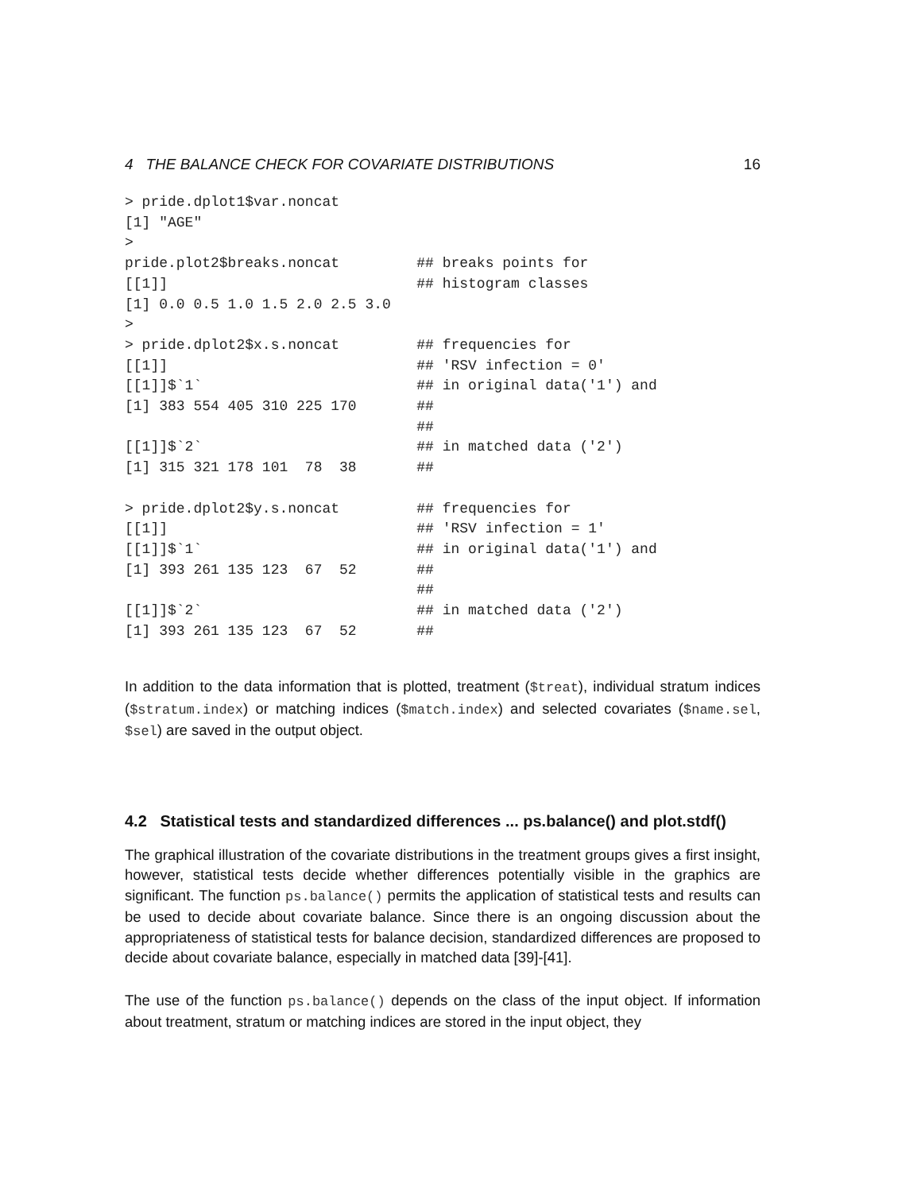4 THE BALANCE CHECK FOR COVARIATE DISTRIBUTIONS 16
> pride.dplot1$var.noncat
[1] "AGE"
>
pride.plot2$breaks.noncat         ## breaks points for
[[1]]                             ## histogram classes
[1] 0.0 0.5 1.0 1.5 2.0 2.5 3.0
>
> pride.dplot2$x.s.noncat         ## frequencies for
[[1]]                             ## 'RSV infection = 0'
[[1]]$`1`                         ## in original data('1') and
[1] 383 554 405 310 225 170       ##
                                  ##
[[1]]$`2`                         ## in matched data ('2')
[1] 315 321 178 101  78  38       ##

> pride.dplot2$y.s.noncat         ## frequencies for
[[1]]                             ## 'RSV infection = 1'
[[1]]$`1`                         ## in original data('1') and
[1] 393 261 135 123  67  52       ##
                                  ##
[[1]]$`2`                         ## in matched data ('2')
[1] 393 261 135 123  67  52       ##
In addition to the data information that is plotted, treatment ($treat), individual stratum indices ($stratum.index) or matching indices ($match.index) and selected covariates ($name.sel, $sel) are saved in the output object.
4.2 Statistical tests and standardized differences ... ps.balance() and plot.stdf()
The graphical illustration of the covariate distributions in the treatment groups gives a first insight, however, statistical tests decide whether differences potentially visible in the graphics are significant. The function ps.balance() permits the application of statistical tests and results can be used to decide about covariate balance. Since there is an ongoing discussion about the appropriateness of statistical tests for balance decision, standardized differences are proposed to decide about covariate balance, especially in matched data [39]-[41].
The use of the function ps.balance() depends on the class of the input object. If information about treatment, stratum or matching indices are stored in the input object, they